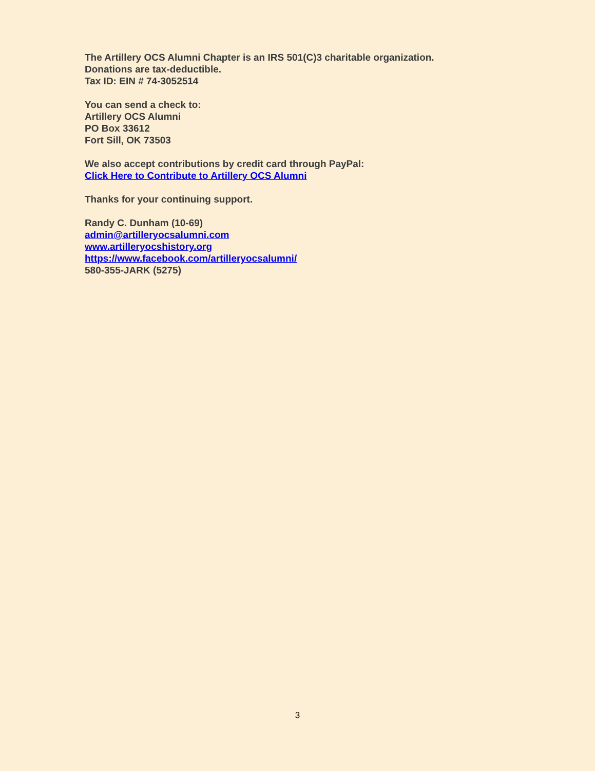The Artillery OCS Alumni Chapter is an IRS 501(C)3 charitable organization.
Donations are tax-deductible.
Tax ID: EIN # 74-3052514
You can send a check to:
Artillery OCS Alumni
PO Box 33612
Fort Sill, OK 73503
We also accept contributions by credit card through PayPal:
Click Here to Contribute to Artillery OCS Alumni
Thanks for your continuing support.
Randy C. Dunham (10-69)
admin@artilleryocsalumni.com
www.artilleryocshistory.org
https://www.facebook.com/artilleryocsalumni/
580-355-JARK (5275)
3